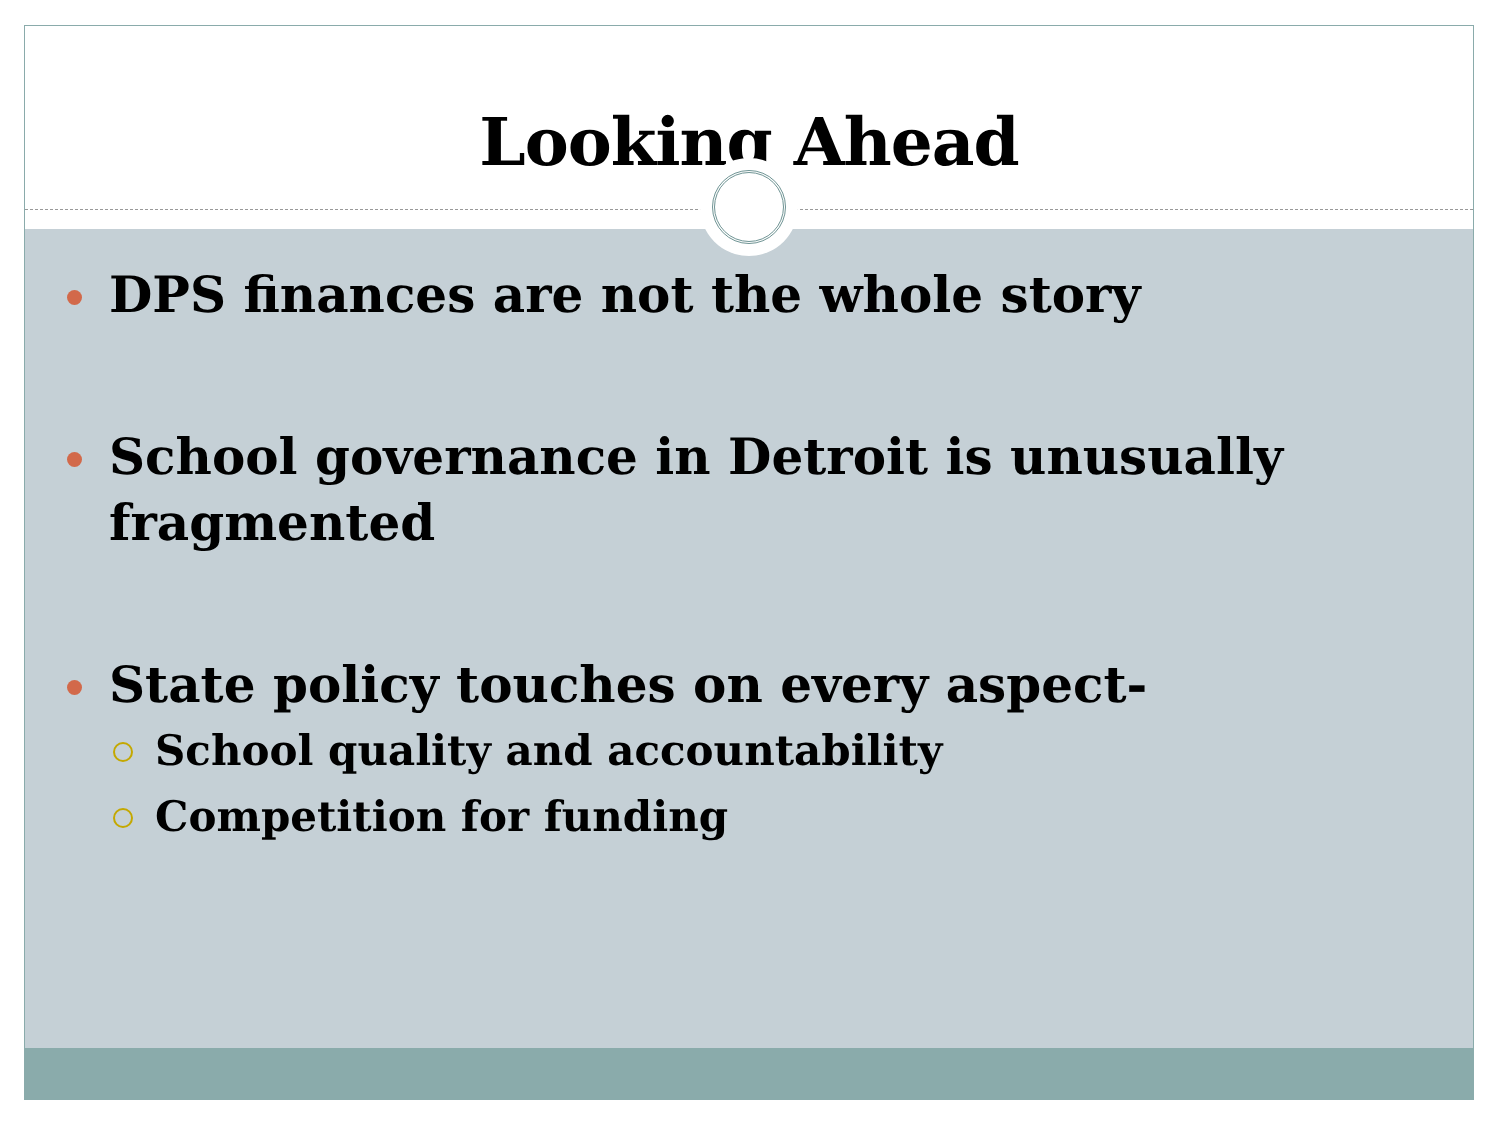Looking Ahead
DPS finances are not the whole story
School governance in Detroit is unusually fragmented
State policy touches on every aspect-
School quality and accountability
Competition for funding